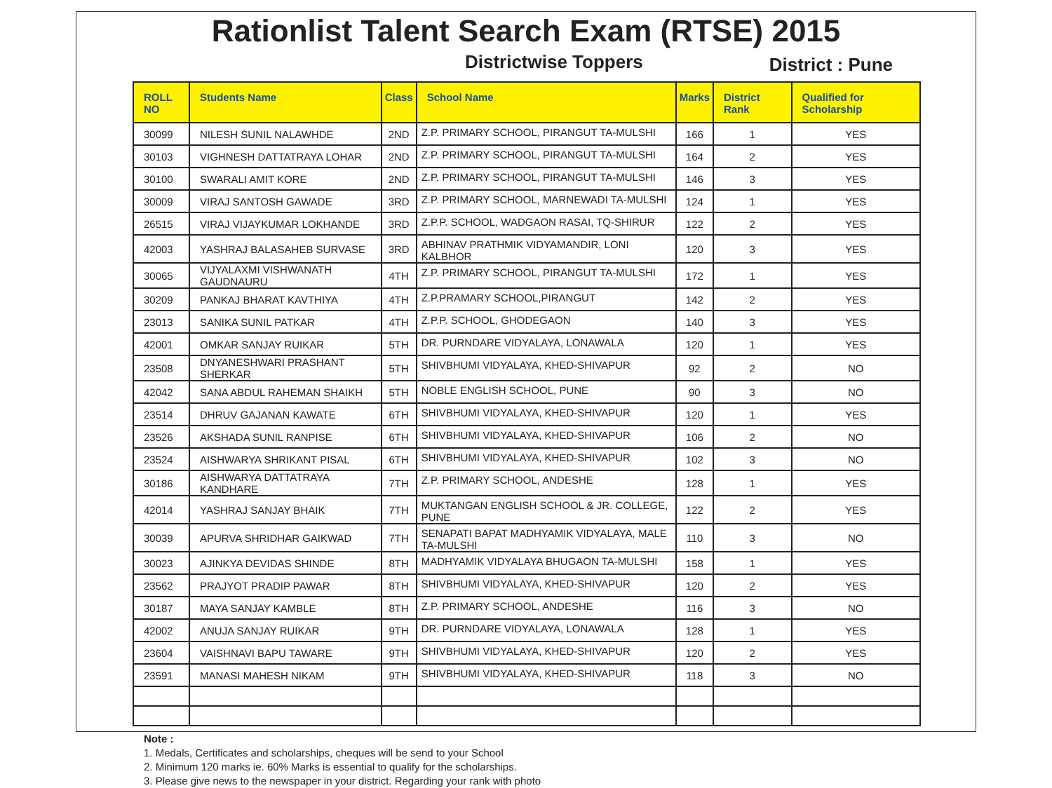Rationlist Talent Search Exam (RTSE) 2015
Districtwise Toppers
District : Pune
| ROLL NO | Students Name | Class | School Name | Marks | District Rank | Qualified for Scholarship |
| --- | --- | --- | --- | --- | --- | --- |
| 30099 | NILESH SUNIL NALAWHDE | 2ND | Z.P. PRIMARY SCHOOL, PIRANGUT TA-MULSHI | 166 | 1 | YES |
| 30103 | VIGHNESH DATTATRAYA LOHAR | 2ND | Z.P. PRIMARY SCHOOL, PIRANGUT TA-MULSHI | 164 | 2 | YES |
| 30100 | SWARALI AMIT KORE | 2ND | Z.P. PRIMARY SCHOOL, PIRANGUT TA-MULSHI | 146 | 3 | YES |
| 30009 | VIRAJ SANTOSH GAWADE | 3RD | Z.P. PRIMARY SCHOOL, MARNEWADI TA-MULSHI | 124 | 1 | YES |
| 26515 | VIRAJ VIJAYKUMAR LOKHANDE | 3RD | Z.P.P. SCHOOL, WADGAON RASAI, TQ-SHIRUR | 122 | 2 | YES |
| 42003 | YASHRAJ BALASAHEB SURVASE | 3RD | ABHINAV PRATHMIK VIDYAMANDIR, LONI KALBHOR | 120 | 3 | YES |
| 30065 | VIJYALAXMI VISHWANATH GAUDNAURU | 4TH | Z.P. PRIMARY SCHOOL, PIRANGUT TA-MULSHI | 172 | 1 | YES |
| 30209 | PANKAJ BHARAT KAVTHIYA | 4TH | Z.P.PRAMARY SCHOOL,PIRANGUT | 142 | 2 | YES |
| 23013 | SANIKA SUNIL PATKAR | 4TH | Z.P.P. SCHOOL, GHODEGAON | 140 | 3 | YES |
| 42001 | OMKAR SANJAY RUIKAR | 5TH | DR. PURNDARE VIDYALAYA, LONAWALA | 120 | 1 | YES |
| 23508 | DNYANESHWARI PRASHANT SHERKAR | 5TH | SHIVBHUMI VIDYALAYA, KHED-SHIVAPUR | 92 | 2 | NO |
| 42042 | SANA ABDUL RAHEMAN SHAIKH | 5TH | NOBLE ENGLISH SCHOOL, PUNE | 90 | 3 | NO |
| 23514 | DHRUV GAJANAN KAWATE | 6TH | SHIVBHUMI VIDYALAYA, KHED-SHIVAPUR | 120 | 1 | YES |
| 23526 | AKSHADA SUNIL RANPISE | 6TH | SHIVBHUMI VIDYALAYA, KHED-SHIVAPUR | 106 | 2 | NO |
| 23524 | AISHWARYA SHRIKANT PISAL | 6TH | SHIVBHUMI VIDYALAYA, KHED-SHIVAPUR | 102 | 3 | NO |
| 30186 | AISHWARYA DATTATRAYA KANDHARE | 7TH | Z.P. PRIMARY SCHOOL, ANDESHE | 128 | 1 | YES |
| 42014 | YASHRAJ SANJAY BHAIK | 7TH | MUKTANGAN ENGLISH SCHOOL & JR. COLLEGE, PUNE | 122 | 2 | YES |
| 30039 | APURVA SHRIDHAR GAIKWAD | 7TH | SENAPATI BAPAT MADHYAMIK VIDYALAYA, MALE TA-MULSHI | 110 | 3 | NO |
| 30023 | AJINKYA DEVIDAS SHINDE | 8TH | MADHYAMIK VIDYALAYA BHUGAON TA-MULSHI | 158 | 1 | YES |
| 23562 | PRAJYOT PRADIP PAWAR | 8TH | SHIVBHUMI VIDYALAYA, KHED-SHIVAPUR | 120 | 2 | YES |
| 30187 | MAYA SANJAY KAMBLE | 8TH | Z.P. PRIMARY SCHOOL, ANDESHE | 116 | 3 | NO |
| 42002 | ANUJA SANJAY RUIKAR | 9TH | DR. PURNDARE VIDYALAYA, LONAWALA | 128 | 1 | YES |
| 23604 | VAISHNAVI BAPU TAWARE | 9TH | SHIVBHUMI VIDYALAYA, KHED-SHIVAPUR | 120 | 2 | YES |
| 23591 | MANASI MAHESH NIKAM | 9TH | SHIVBHUMI VIDYALAYA, KHED-SHIVAPUR | 118 | 3 | NO |
Note :
1. Medals, Certificates and scholarships, cheques will be send to your School
2. Minimum 120 marks ie. 60% Marks is essential to qualify for the scholarships.
3. Please give news to the newspaper in your district. Regarding your rank with photo